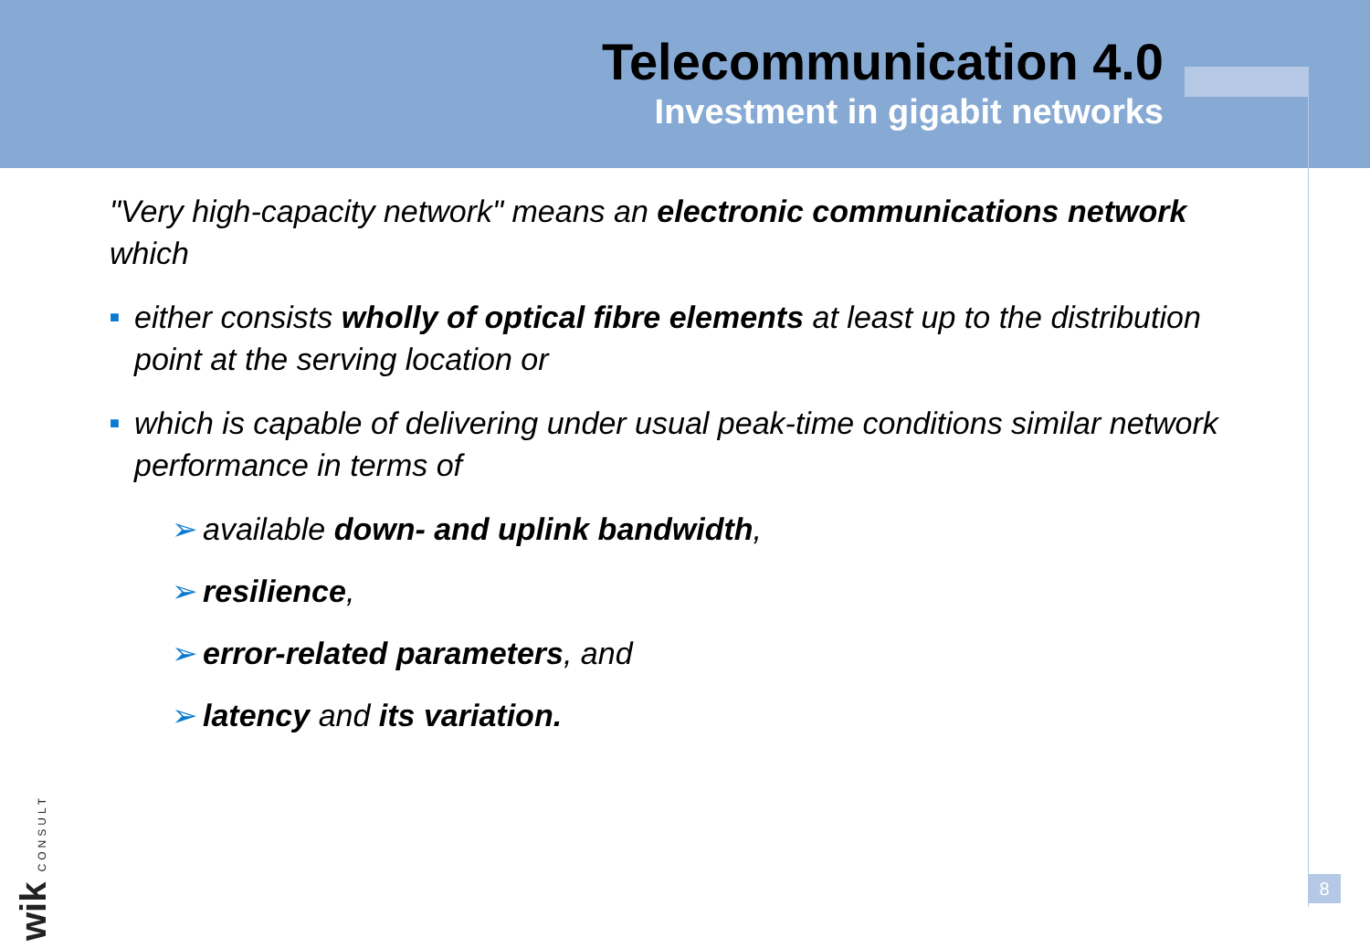Telecommunication 4.0
Investment in gigabit networks
"Very high-capacity network" means an electronic communications network which
■ either consists wholly of optical fibre elements at least up to the distribution point at the serving location or
■ which is capable of delivering under usual peak-time conditions similar network performance in terms of
➢ available down- and uplink bandwidth,
➢ resilience,
➢ error-related parameters, and
➢ latency and its variation.
8
wik CONSULT